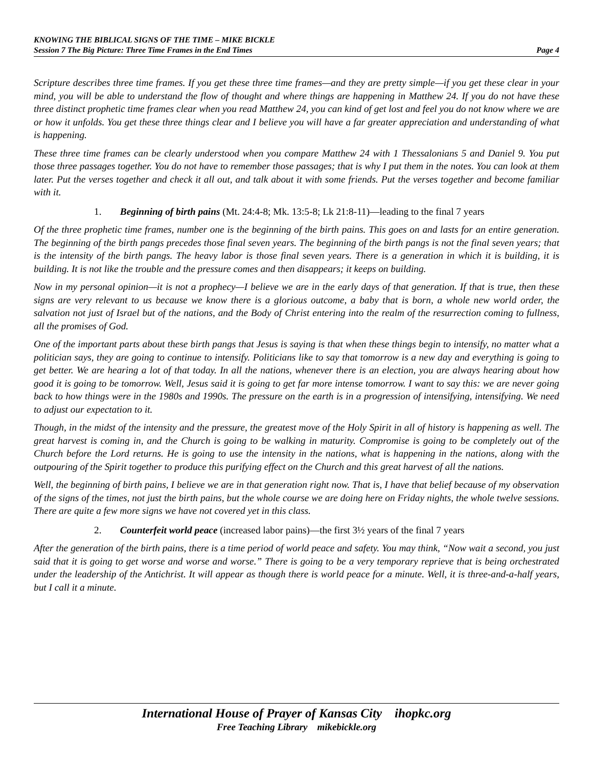KNOWING THE BIBLICAL SIGNS OF THE TIME – MIKE BICKLE
Session 7 The Big Picture: Three Time Frames in the End Times Page 4
Scripture describes three time frames. If you get these three time frames—and they are pretty simple—if you get these clear in your mind, you will be able to understand the flow of thought and where things are happening in Matthew 24. If you do not have these three distinct prophetic time frames clear when you read Matthew 24, you can kind of get lost and feel you do not know where we are or how it unfolds. You get these three things clear and I believe you will have a far greater appreciation and understanding of what is happening.
These three time frames can be clearly understood when you compare Matthew 24 with 1 Thessalonians 5 and Daniel 9. You put those three passages together. You do not have to remember those passages; that is why I put them in the notes. You can look at them later. Put the verses together and check it all out, and talk about it with some friends. Put the verses together and become familiar with it.
1. Beginning of birth pains (Mt. 24:4-8; Mk. 13:5-8; Lk 21:8-11)—leading to the final 7 years
Of the three prophetic time frames, number one is the beginning of the birth pains. This goes on and lasts for an entire generation. The beginning of the birth pangs precedes those final seven years. The beginning of the birth pangs is not the final seven years; that is the intensity of the birth pangs. The heavy labor is those final seven years. There is a generation in which it is building, it is building. It is not like the trouble and the pressure comes and then disappears; it keeps on building.
Now in my personal opinion—it is not a prophecy—I believe we are in the early days of that generation. If that is true, then these signs are very relevant to us because we know there is a glorious outcome, a baby that is born, a whole new world order, the salvation not just of Israel but of the nations, and the Body of Christ entering into the realm of the resurrection coming to fullness, all the promises of God.
One of the important parts about these birth pangs that Jesus is saying is that when these things begin to intensify, no matter what a politician says, they are going to continue to intensify. Politicians like to say that tomorrow is a new day and everything is going to get better. We are hearing a lot of that today. In all the nations, whenever there is an election, you are always hearing about how good it is going to be tomorrow. Well, Jesus said it is going to get far more intense tomorrow. I want to say this: we are never going back to how things were in the 1980s and 1990s. The pressure on the earth is in a progression of intensifying, intensifying. We need to adjust our expectation to it.
Though, in the midst of the intensity and the pressure, the greatest move of the Holy Spirit in all of history is happening as well. The great harvest is coming in, and the Church is going to be walking in maturity. Compromise is going to be completely out of the Church before the Lord returns. He is going to use the intensity in the nations, what is happening in the nations, along with the outpouring of the Spirit together to produce this purifying effect on the Church and this great harvest of all the nations.
Well, the beginning of birth pains, I believe we are in that generation right now. That is, I have that belief because of my observation of the signs of the times, not just the birth pains, but the whole course we are doing here on Friday nights, the whole twelve sessions. There are quite a few more signs we have not covered yet in this class.
2. Counterfeit world peace (increased labor pains)—the first 3½ years of the final 7 years
After the generation of the birth pains, there is a time period of world peace and safety. You may think, “Now wait a second, you just said that it is going to get worse and worse and worse.” There is going to be a very temporary reprieve that is being orchestrated under the leadership of the Antichrist. It will appear as though there is world peace for a minute. Well, it is three-and-a-half years, but I call it a minute.
International House of Prayer of Kansas City ihopkc.org
Free Teaching Library mikebickle.org